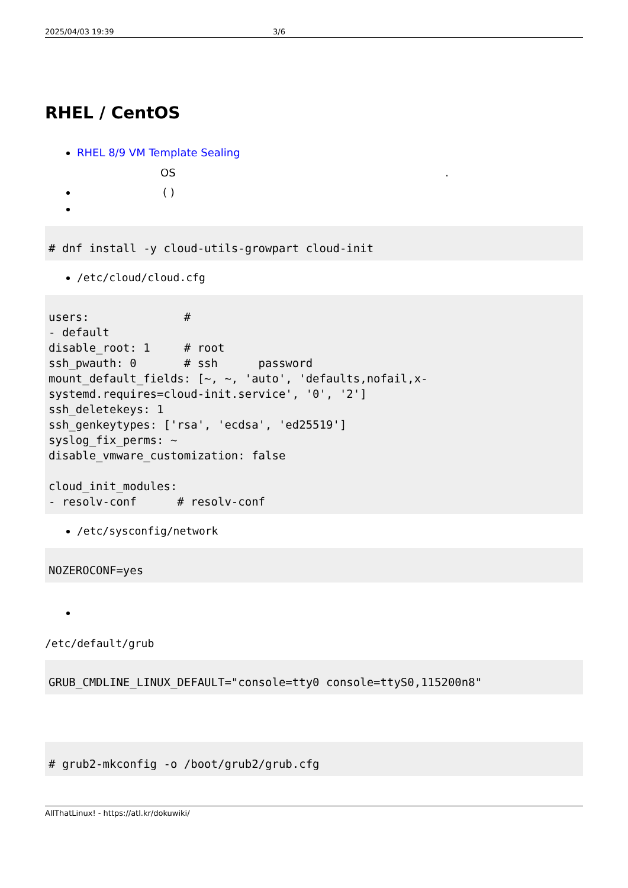2025/04/03 19:39 3/6
RHEL / CentOS
RHEL 8/9 VM Template Sealing
OS .
( )
# dnf install -y cloud-utils-growpart cloud-init
/etc/cloud/cloud.cfg
users:              #
- default
disable_root: 1     # root
ssh_pwauth: 0       # ssh      password
mount_default_fields: [~, ~, 'auto', 'defaults,nofail,x-
systemd.requires=cloud-init.service', '0', '2']
ssh_deletekeys: 1
ssh_genkeytypes: ['rsa', 'ecdsa', 'ed25519']
syslog_fix_perms: ~
disable_vmware_customization: false

cloud_init_modules:
- resolv-conf      # resolv-conf
/etc/sysconfig/network
NOZEROCONF=yes
/etc/default/grub
GRUB_CMDLINE_LINUX_DEFAULT="console=tty0 console=ttyS0,115200n8"
# grub2-mkconfig -o /boot/grub2/grub.cfg
AllThatLinux! - https://atl.kr/dokuwiki/